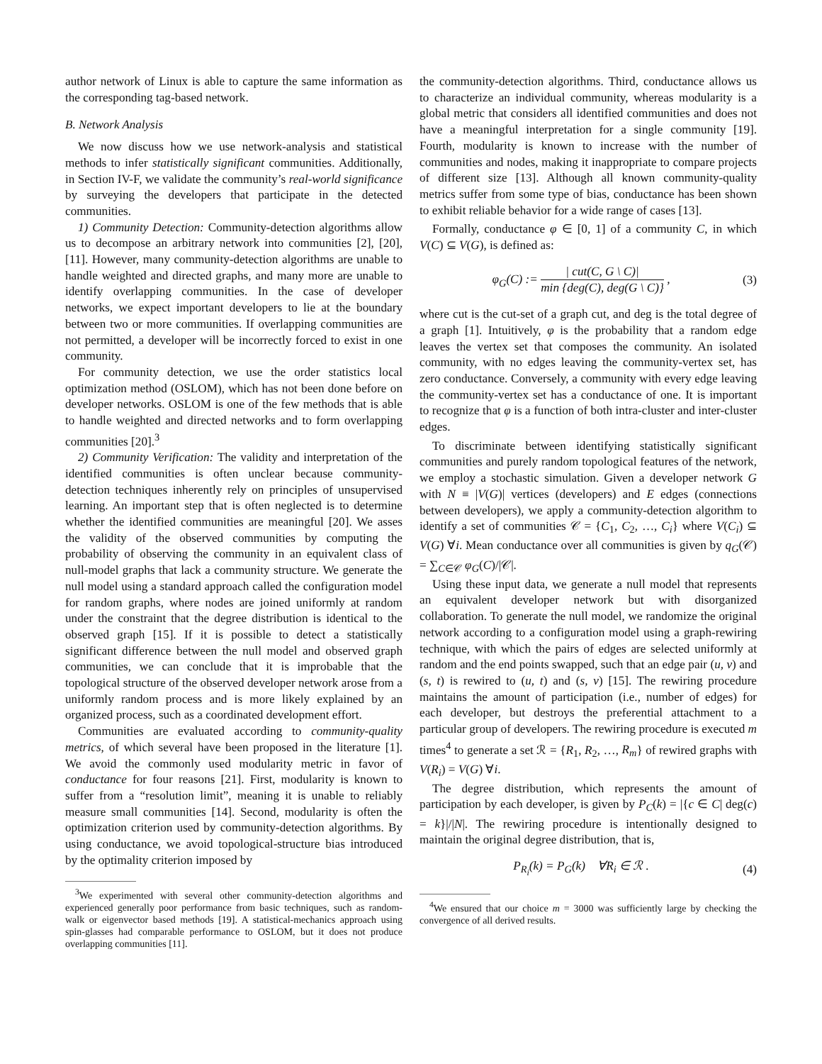author network of Linux is able to capture the same information as the corresponding tag-based network.
B. Network Analysis
We now discuss how we use network-analysis and statistical methods to infer statistically significant communities. Additionally, in Section IV-F, we validate the community’s real-world significance by surveying the developers that participate in the detected communities.
1) Community Detection: Community-detection algorithms allow us to decompose an arbitrary network into communities [2], [20], [11]. However, many community-detection algorithms are unable to handle weighted and directed graphs, and many more are unable to identify overlapping communities. In the case of developer networks, we expect important developers to lie at the boundary between two or more communities. If overlapping communities are not permitted, a developer will be incorrectly forced to exist in one community.
For community detection, we use the order statistics local optimization method (OSLOM), which has not been done before on developer networks. OSLOM is one of the few methods that is able to handle weighted and directed networks and to form overlapping communities [20].<sup>3</sup>
2) Community Verification: The validity and interpretation of the identified communities is often unclear because community-detection techniques inherently rely on principles of unsupervised learning. An important step that is often neglected is to determine whether the identified communities are meaningful [20]. We asses the validity of the observed communities by computing the probability of observing the community in an equivalent class of null-model graphs that lack a community structure. We generate the null model using a standard approach called the configuration model for random graphs, where nodes are joined uniformly at random under the constraint that the degree distribution is identical to the observed graph [15]. If it is possible to detect a statistically significant difference between the null model and observed graph communities, we can conclude that it is improbable that the topological structure of the observed developer network arose from a uniformly random process and is more likely explained by an organized process, such as a coordinated development effort.
Communities are evaluated according to community-quality metrics, of which several have been proposed in the literature [1]. We avoid the commonly used modularity metric in favor of conductance for four reasons [21]. First, modularity is known to suffer from a “resolution limit”, meaning it is unable to reliably measure small communities [14]. Second, modularity is often the optimization criterion used by community-detection algorithms. By using conductance, we avoid topological-structure bias introduced by the optimality criterion imposed by
<sup>3</sup> We experimented with several other community-detection algorithms and experienced generally poor performance from basic techniques, such as random-walk or eigenvector based methods [19]. A statistical-mechanics approach using spin-glasses had comparable performance to OSLOM, but it does not produce overlapping communities [11].
the community-detection algorithms. Third, conductance allows us to characterize an individual community, whereas modularity is a global metric that considers all identified communities and does not have a meaningful interpretation for a single community [19]. Fourth, modularity is known to increase with the number of communities and nodes, making it inappropriate to compare projects of different size [13]. Although all known community-quality metrics suffer from some type of bias, conductance has been shown to exhibit reliable behavior for a wide range of cases [13].
Formally, conductance φ ∈ [0, 1] of a community C, in which V(C) ⊆ V(G), is defined as:
φ<sub>G</sub>(C) := | cut(C, G \ C)| min {deg(C), deg(G \ C)} , (3)
where cut is the cut-set of a graph cut, and deg is the total degree of a graph [1]. Intuitively, φ is the probability that a random edge leaves the vertex set that composes the community. An isolated community, with no edges leaving the community-vertex set, has zero conductance. Conversely, a community with every edge leaving the community-vertex set has a conductance of one. It is important to recognize that φ is a function of both intra-cluster and inter-cluster edges.
To discriminate between identifying statistically significant communities and purely random topological features of the network, we employ a stochastic simulation. Given a developer network G with N ≡ |V(G)| vertices (developers) and E edges (connections between developers), we apply a community-detection algorithm to identify a set of communities 𝒞 = {C<sub>1</sub>, C<sub>2</sub>, …, C<sub>i</sub>} where V(C<sub>i</sub>) ⊆ V(G) ∀i. Mean conductance over all communities is given by q<sub>G</sub>(𝒞) = ∑<sub>C∈𝒞</sub> φ<sub>G</sub>(C)/|𝒞|.
Using these input data, we generate a null model that represents an equivalent developer network but with disorganized collaboration. To generate the null model, we randomize the original network according to a configuration model using a graph-rewiring technique, with which the pairs of edges are selected uniformly at random and the end points swapped, such that an edge pair (u, v) and (s, t) is rewired to (u, t) and (s, v) [15]. The rewiring procedure maintains the amount of participation (i.e., number of edges) for each developer, but destroys the preferential attachment to a particular group of developers. The rewiring procedure is executed m times<sup>4</sup> to generate a set ℛ = {R<sub>1</sub>, R<sub>2</sub>, …, R<sub>m</sub>} of rewired graphs with V(R<sub>i</sub>) = V(G) ∀i.
The degree distribution, which represents the amount of participation by each developer, is given by P<sub>C</sub>(k) = |{c ∈ C| deg(c) = k}|/|N|. The rewiring procedure is intentionally designed to maintain the original degree distribution, that is,
P<sub>R<sub>i</sub></sub>(k) = P<sub>G</sub>(k) ∀R<sub>i</sub> ∈ ℛ . (4)
<sup>4</sup> We ensured that our choice m = 3000 was sufficiently large by checking the convergence of all derived results.